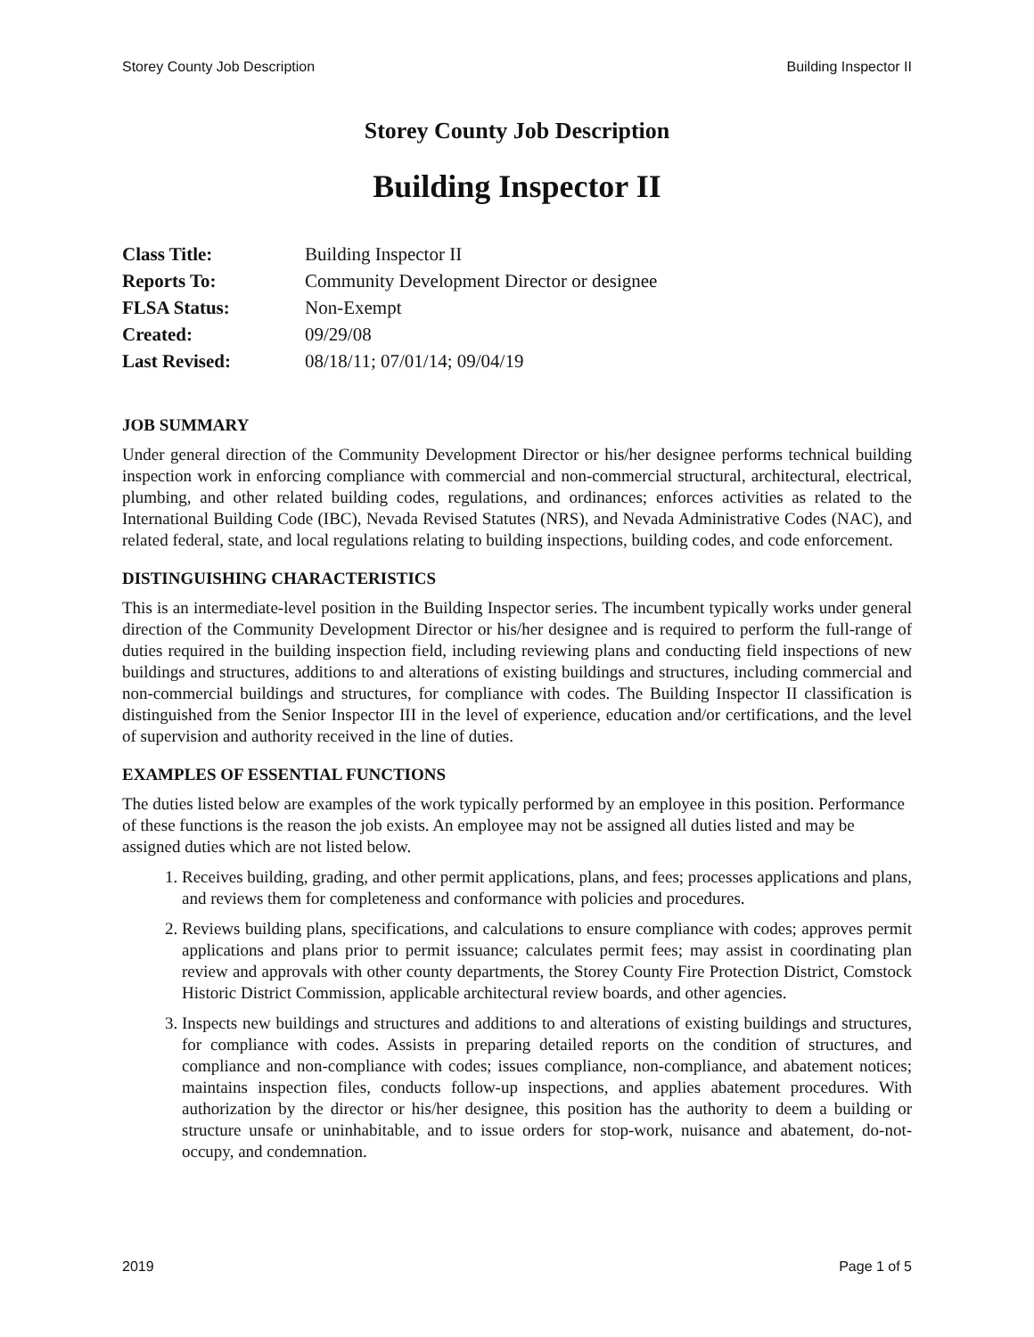Storey County Job Description Building Inspector II
Storey County Job Description
Building Inspector II
| Class Title: | Building Inspector II |
| Reports To: | Community Development Director or designee |
| FLSA Status: | Non-Exempt |
| Created: | 09/29/08 |
| Last Revised: | 08/18/11; 07/01/14; 09/04/19 |
JOB SUMMARY
Under general direction of the Community Development Director or his/her designee performs technical building inspection work in enforcing compliance with commercial and non-commercial structural, architectural, electrical, plumbing, and other related building codes, regulations, and ordinances; enforces activities as related to the International Building Code (IBC), Nevada Revised Statutes (NRS), and Nevada Administrative Codes (NAC), and related federal, state, and local regulations relating to building inspections, building codes, and code enforcement.
DISTINGUISHING CHARACTERISTICS
This is an intermediate-level position in the Building Inspector series. The incumbent typically works under general direction of the Community Development Director or his/her designee and is required to perform the full-range of duties required in the building inspection field, including reviewing plans and conducting field inspections of new buildings and structures, additions to and alterations of existing buildings and structures, including commercial and non-commercial buildings and structures, for compliance with codes. The Building Inspector II classification is distinguished from the Senior Inspector III in the level of experience, education and/or certifications, and the level of supervision and authority received in the line of duties.
EXAMPLES OF ESSENTIAL FUNCTIONS
The duties listed below are examples of the work typically performed by an employee in this position. Performance of these functions is the reason the job exists. An employee may not be assigned all duties listed and may be assigned duties which are not listed below.
1. Receives building, grading, and other permit applications, plans, and fees; processes applications and plans, and reviews them for completeness and conformance with policies and procedures.
2. Reviews building plans, specifications, and calculations to ensure compliance with codes; approves permit applications and plans prior to permit issuance; calculates permit fees; may assist in coordinating plan review and approvals with other county departments, the Storey County Fire Protection District, Comstock Historic District Commission, applicable architectural review boards, and other agencies.
3. Inspects new buildings and structures and additions to and alterations of existing buildings and structures, for compliance with codes. Assists in preparing detailed reports on the condition of structures, and compliance and non-compliance with codes; issues compliance, non-compliance, and abatement notices; maintains inspection files, conducts follow-up inspections, and applies abatement procedures. With authorization by the director or his/her designee, this position has the authority to deem a building or structure unsafe or uninhabitable, and to issue orders for stop-work, nuisance and abatement, do-not-occupy, and condemnation.
2019 Page 1 of 5